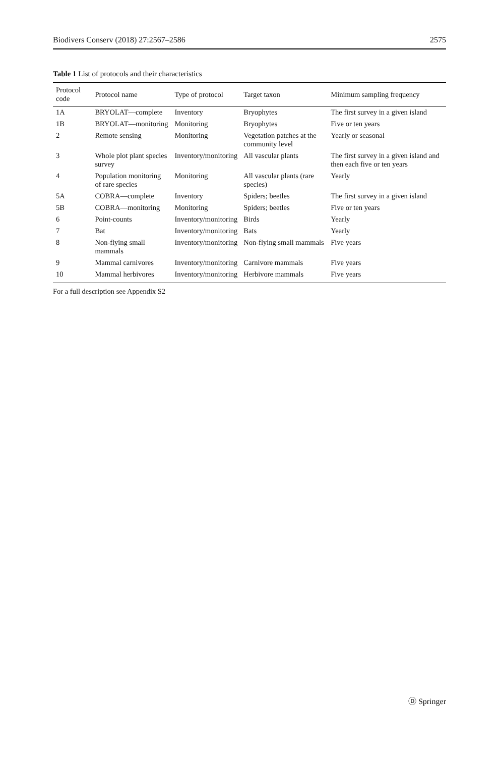Biodivers Conserv (2018) 27:2567–2586 2575
Table 1 List of protocols and their characteristics
| Protocol code | Protocol name | Type of protocol | Target taxon | Minimum sampling frequency |
| --- | --- | --- | --- | --- |
| 1A | BRYOLAT—complete | Inventory | Bryophytes | The first survey in a given island |
| 1B | BRYOLAT—monitoring | Monitoring | Bryophytes | Five or ten years |
| 2 | Remote sensing | Monitoring | Vegetation patches at the community level | Yearly or seasonal |
| 3 | Whole plot plant species survey | Inventory/monitoring | All vascular plants | The first survey in a given island and then each five or ten years |
| 4 | Population monitoring of rare species | Monitoring | All vascular plants (rare species) | Yearly |
| 5A | COBRA—complete | Inventory | Spiders; beetles | The first survey in a given island |
| 5B | COBRA—monitoring | Monitoring | Spiders; beetles | Five or ten years |
| 6 | Point-counts | Inventory/monitoring | Birds | Yearly |
| 7 | Bat | Inventory/monitoring | Bats | Yearly |
| 8 | Non-flying small mammals | Inventory/monitoring | Non-flying small mammals | Five years |
| 9 | Mammal carnivores | Inventory/monitoring | Carnivore mammals | Five years |
| 10 | Mammal herbivores | Inventory/monitoring | Herbivore mammals | Five years |
For a full description see Appendix S2
Ⓓ Springer